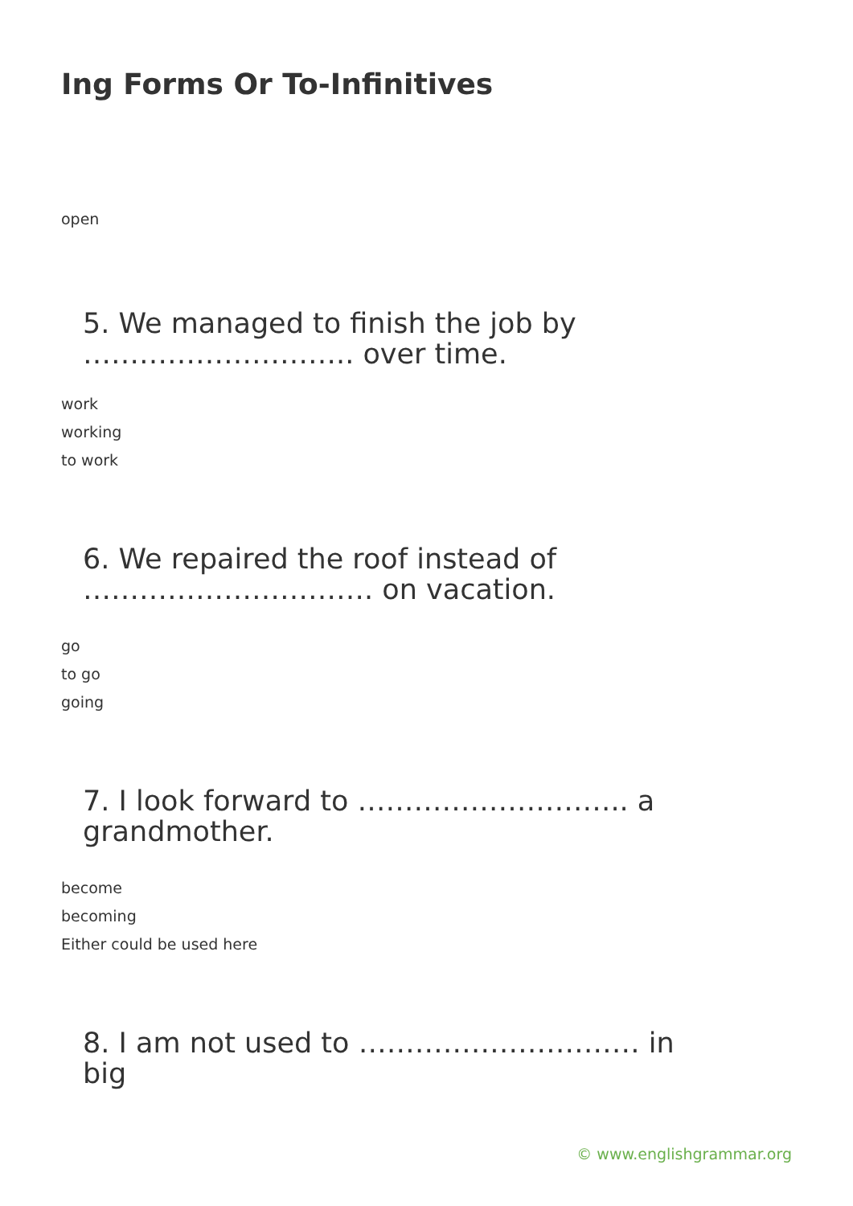Ing Forms Or To-Infinitives
open
5. We managed to finish the job by ……………………….. over time.
work
working
to work
6. We repaired the roof instead of …………………………. on vacation.
go
to go
going
7. I look forward to ……………………….. a grandmother.
become
becoming
Either could be used here
8. I am not used to ………………………… in big
© www.englishgrammar.org